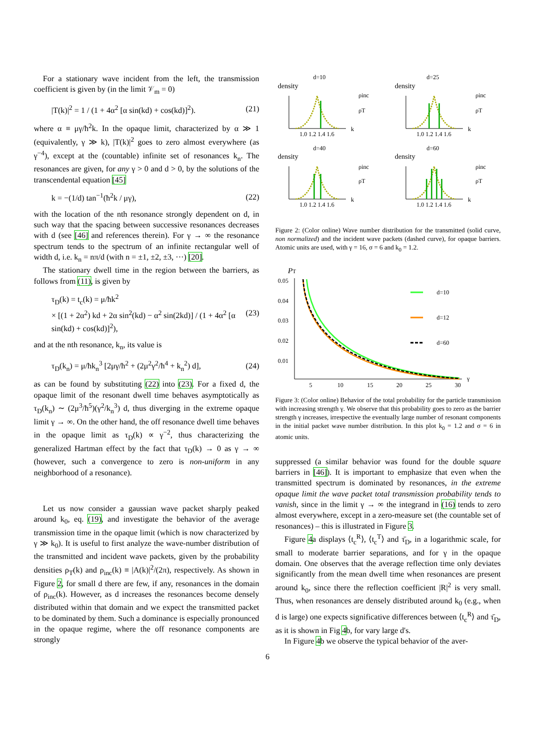For a stationary wave incident from the left, the transmission coefficient is given by (in the limit 𝒱<sub>m</sub> = 0)
|T(k)|<sup>2</sup> = 1 / (1 + 4α<sup>2</sup> [α sin(kd) + cos(kd)]<sup>2</sup>). (21)
where α ≡ μγ/ħ<sup>2</sup>k. In the opaque limit, characterized by α ≫ 1 (equivalently, γ ≫ k), |T(k)|<sup>2</sup> goes to zero almost everywhere (as γ<sup>−4</sup>), except at the (countable) infinite set of resonances k<sub>n</sub>. The resonances are given, for any γ > 0 and d > 0, by the solutions of the transcendental equation [45]
k = −(1/d) tan<sup>−1</sup>(ħ<sup>2</sup>k / μγ), (22)
with the location of the nth resonance strongly dependent on d, in such way that the spacing between successive resonances decreases with d (see [46] and references therein). For γ → ∞ the resonance spectrum tends to the spectrum of an infinite rectangular well of width d, i.e. k<sub>n</sub> = nπ/d (with n = ±1, ±2, ±3, ···) [20].
The stationary dwell time in the region between the barriers, as follows from (11), is given by
τ<sub>D</sub>(k) = t<sub>c</sub>(k) = μ/ħk<sup>2</sup>
× [(1 + 2α<sup>2</sup>) kd + 2α sin<sup>2</sup>(kd) − α<sup>2</sup> sin(2kd)] / (1 + 4α<sup>2</sup> [α sin(kd) + cos(kd)]<sup>2</sup>), (23)
and at the nth resonance, k<sub>n</sub>, its value is
τ<sub>D</sub>(k<sub>n</sub>) = μ/ħk<sub>n</sub><sup>3</sup> [2μγ/ħ<sup>2</sup> + (2μ<sup>2</sup>γ<sup>2</sup>/ħ<sup>4</sup> + k<sub>n</sub><sup>2</sup>) d], (24)
as can be found by substituting (22) into (23). For a fixed d, the opaque limit of the resonant dwell time behaves asymptotically as τ<sub>D</sub>(k<sub>n</sub>) ∼ (2μ<sup>3</sup>/ħ<sup>5</sup>)(γ<sup>2</sup>/k<sub>n</sub><sup>3</sup>) d, thus diverging in the extreme opaque limit γ → ∞. On the other hand, the off resonance dwell time behaves in the opaque limit as τ<sub>D</sub>(k) ∝ γ<sup>−2</sup>, thus characterizing the generalized Hartman effect by the fact that τ<sub>D</sub>(k) → 0 as γ → ∞ (however, such a convergence to zero is non-uniform in any neighborhood of a resonance).
Let us now consider a gaussian wave packet sharply peaked around k<sub>0</sub>, eq. (19), and investigate the behavior of the average transmission time in the opaque limit (which is now characterized by γ ≫ k<sub>0</sub>). It is useful to first analyze the wave-number distribution of the transmitted and incident wave packets, given by the probability densities ρ<sub>T</sub>(k) and ρ<sub>inc</sub>(k) ≡ |A(k)|<sup>2</sup>/(2π), respectively. As shown in Figure 2, for small d there are few, if any, resonances in the domain of ρ<sub>inc</sub>(k). However, as d increases the resonances become densely distributed within that domain and we expect the transmitted packet to be dominated by them. Such a dominance is especially pronounced in the opaque regime, where the off resonance components are strongly
d=10
density
d=25
density
d=40
density
d=60
density
1.0 1.2 1.4 1.6
1.0 1.2 1.4 1.6
1.0 1.2 1.4 1.6
1.0 1.2 1.4 1.6
k
k
k
k
ρinc
ρT
ρinc
ρT
ρinc
ρT
ρinc
ρT
Figure 2: (Color online) Wave number distribution for the transmitted (solid curve, non normalized) and the incident wave packets (dashed curve), for opaque barriers. Atomic units are used, with γ = 16, σ = 6 and k<sub>0</sub> = 1.2.
PT
0.05
0.04
0.03
0.02
0.01
5
10
15
20
25
30
γ
d=10
d=12
d=60
Figure 3: (Color online) Behavior of the total probability for the particle transmission with increasing strength γ. We observe that this probability goes to zero as the barrier strength γ increases, irrespective the eventually large number of resonant components in the initial packet wave number distribution. In this plot k<sub>0</sub> = 1.2 and σ = 6 in atomic units.
suppressed (a similar behavior was found for the double square barriers in [46]). It is important to emphasize that even when the transmitted spectrum is dominated by resonances, in the extreme opaque limit the wave packet total transmission probability tends to vanish, since in the limit γ → ∞ the integrand in (16) tends to zero almost everywhere, except in a zero-measure set (the countable set of resonances) – this is illustrated in Figure 3.
Figure 4a displays ⟨t<sub>c</sub><sup>R</sup>⟩, ⟨t<sub>c</sub><sup>T</sup>⟩ and τ̄<sub>D</sub>, in a logarithmic scale, for small to moderate barrier separations, and for γ in the opaque domain. One observes that the average reflection time only deviates significantly from the mean dwell time when resonances are present around k<sub>0</sub>, since there the reflection coefficient |R|<sup>2</sup> is very small. Thus, when resonances are densely distributed around k<sub>0</sub> (e.g., when d is large) one expects significative differences between ⟨t<sub>c</sub><sup>R</sup>⟩ and τ̄<sub>D</sub>, as it is shown in Fig 4b, for vary large d's.
In Figure 4b we observe the typical behavior of the aver-
6